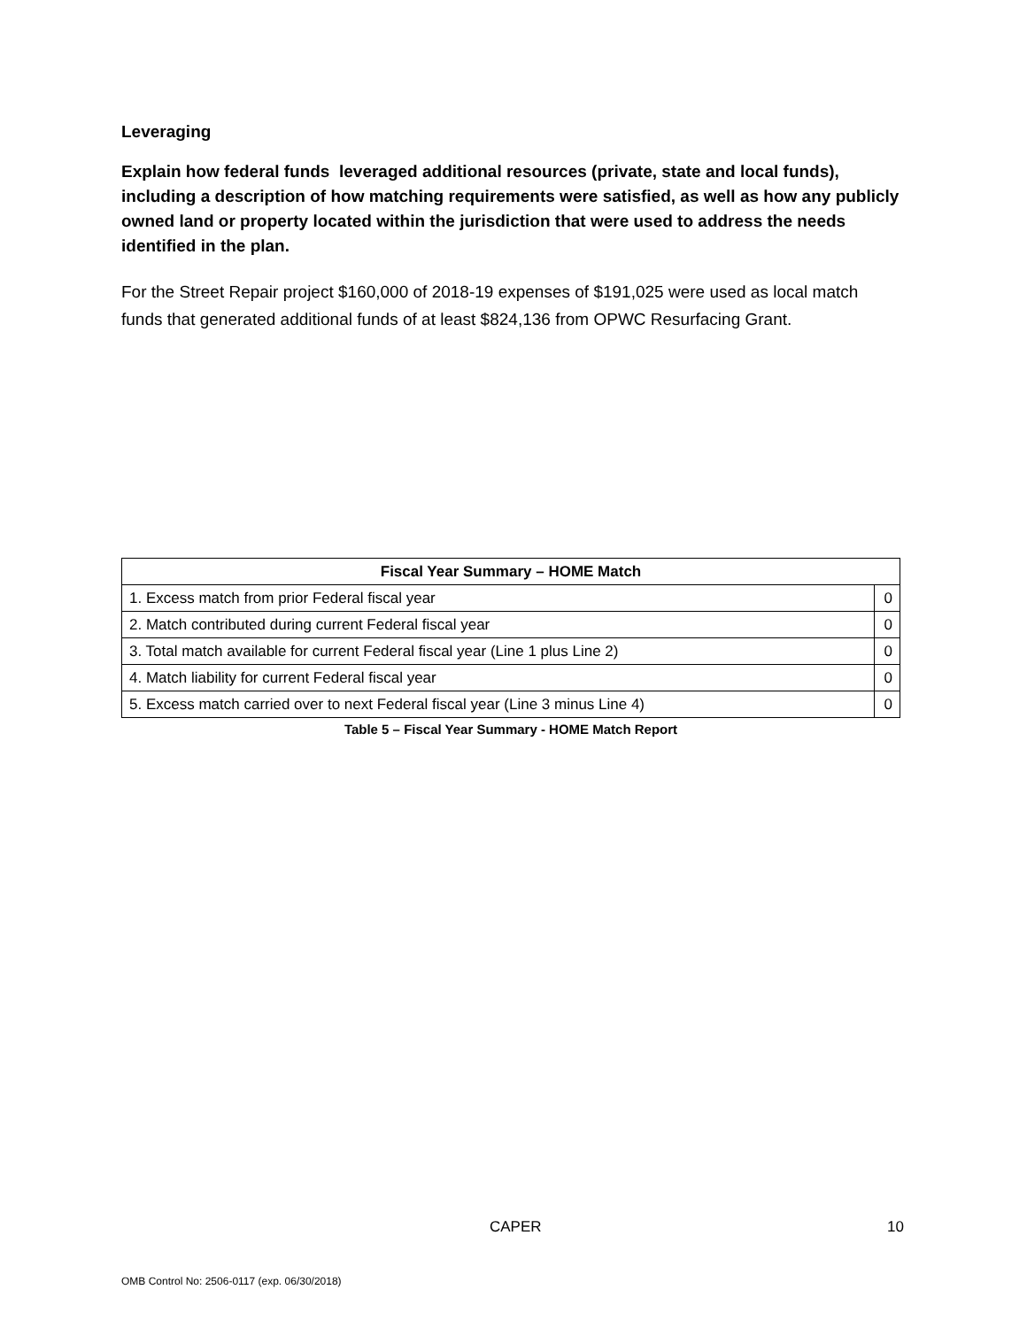Leveraging
Explain how federal funds leveraged additional resources (private, state and local funds), including a description of how matching requirements were satisfied, as well as how any publicly owned land or property located within the jurisdiction that were used to address the needs identified in the plan.
For the Street Repair project $160,000 of 2018-19 expenses of $191,025 were used as local match funds that generated additional funds of at least $824,136 from OPWC Resurfacing Grant.
| Fiscal Year Summary – HOME Match | |
| --- | --- |
| 1. Excess match from prior Federal fiscal year | 0 |
| 2. Match contributed during current Federal fiscal year | 0 |
| 3. Total match available for current Federal fiscal year (Line 1 plus Line 2) | 0 |
| 4. Match liability for current Federal fiscal year | 0 |
| 5. Excess match carried over to next Federal fiscal year (Line 3 minus Line 4) | 0 |
Table 5 – Fiscal Year Summary - HOME Match Report
CAPER 10
OMB Control No: 2506-0117 (exp. 06/30/2018)